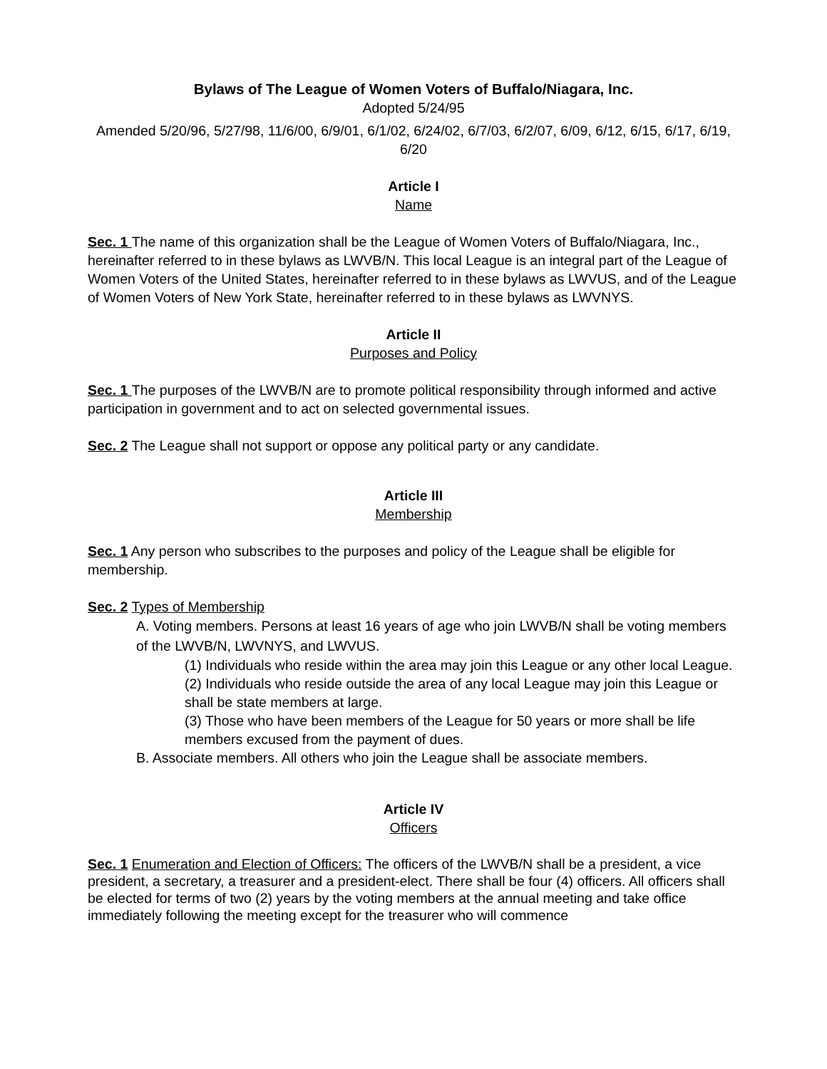Bylaws of The League of Women Voters of Buffalo/Niagara, Inc.
Adopted 5/24/95
Amended 5/20/96, 5/27/98, 11/6/00, 6/9/01, 6/1/02, 6/24/02, 6/7/03, 6/2/07, 6/09, 6/12, 6/15, 6/17, 6/19, 6/20
Article I
Name
Sec. 1 The name of this organization shall be the League of Women Voters of Buffalo/Niagara, Inc., hereinafter referred to in these bylaws as LWVB/N. This local League is an integral part of the League of Women Voters of the United States, hereinafter referred to in these bylaws as LWVUS, and of the League of Women Voters of New York State, hereinafter referred to in these bylaws as LWVNYS.
Article II
Purposes and Policy
Sec. 1 The purposes of the LWVB/N are to promote political responsibility through informed and active participation in government and to act on selected governmental issues.
Sec. 2 The League shall not support or oppose any political party or any candidate.
Article III
Membership
Sec. 1 Any person who subscribes to the purposes and policy of the League shall be eligible for membership.
Sec. 2 Types of Membership
A. Voting members. Persons at least 16 years of age who join LWVB/N shall be voting members of the LWVB/N, LWVNYS, and LWVUS.
(1) Individuals who reside within the area may join this League or any other local League.
(2) Individuals who reside outside the area of any local League may join this League or shall be state members at large.
(3) Those who have been members of the League for 50 years or more shall be life members excused from the payment of dues.
B. Associate members. All others who join the League shall be associate members.
Article IV
Officers
Sec. 1 Enumeration and Election of Officers: The officers of the LWVB/N shall be a president, a vice president, a secretary, a treasurer and a president-elect. There shall be four (4) officers. All officers shall be elected for terms of two (2) years by the voting members at the annual meeting and take office immediately following the meeting except for the treasurer who will commence